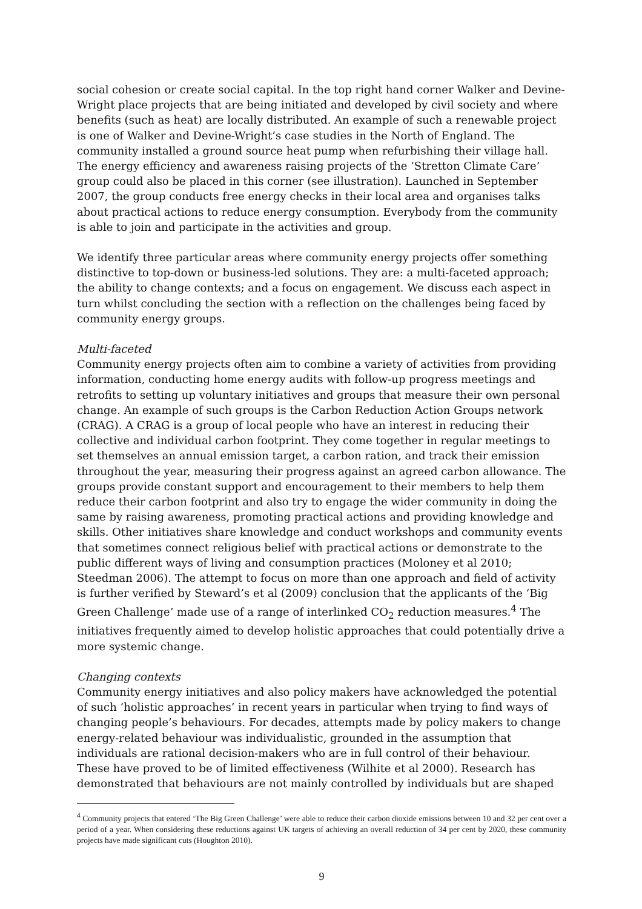social cohesion or create social capital. In the top right hand corner Walker and Devine-Wright place projects that are being initiated and developed by civil society and where benefits (such as heat) are locally distributed. An example of such a renewable project is one of Walker and Devine-Wright’s case studies in the North of England. The community installed a ground source heat pump when refurbishing their village hall. The energy efficiency and awareness raising projects of the ‘Stretton Climate Care’ group could also be placed in this corner (see illustration). Launched in September 2007, the group conducts free energy checks in their local area and organises talks about practical actions to reduce energy consumption. Everybody from the community is able to join and participate in the activities and group.
We identify three particular areas where community energy projects offer something distinctive to top-down or business-led solutions. They are: a multi-faceted approach; the ability to change contexts; and a focus on engagement. We discuss each aspect in turn whilst concluding the section with a reflection on the challenges being faced by community energy groups.
Multi-faceted
Community energy projects often aim to combine a variety of activities from providing information, conducting home energy audits with follow-up progress meetings and retrofits to setting up voluntary initiatives and groups that measure their own personal change. An example of such groups is the Carbon Reduction Action Groups network (CRAG). A CRAG is a group of local people who have an interest in reducing their collective and individual carbon footprint. They come together in regular meetings to set themselves an annual emission target, a carbon ration, and track their emission throughout the year, measuring their progress against an agreed carbon allowance. The groups provide constant support and encouragement to their members to help them reduce their carbon footprint and also try to engage the wider community in doing the same by raising awareness, promoting practical actions and providing knowledge and skills. Other initiatives share knowledge and conduct workshops and community events that sometimes connect religious belief with practical actions or demonstrate to the public different ways of living and consumption practices (Moloney et al 2010; Steedman 2006). The attempt to focus on more than one approach and field of activity is further verified by Steward’s et al (2009) conclusion that the applicants of the ‘Big Green Challenge’ made use of a range of interlinked CO<sub>2</sub> reduction measures.<sup>4</sup> The initiatives frequently aimed to develop holistic approaches that could potentially drive a more systemic change.
Changing contexts
Community energy initiatives and also policy makers have acknowledged the potential of such ‘holistic approaches’ in recent years in particular when trying to find ways of changing people’s behaviours. For decades, attempts made by policy makers to change energy-related behaviour was individualistic, grounded in the assumption that individuals are rational decision-makers who are in full control of their behaviour. These have proved to be of limited effectiveness (Wilhite et al 2000). Research has demonstrated that behaviours are not mainly controlled by individuals but are shaped
<sup>4</sup> Community projects that entered ‘The Big Green Challenge’ were able to reduce their carbon dioxide emissions between 10 and 32 per cent over a period of a year. When considering these reductions against UK targets of achieving an overall reduction of 34 per cent by 2020, these community projects have made significant cuts (Houghton 2010).
9